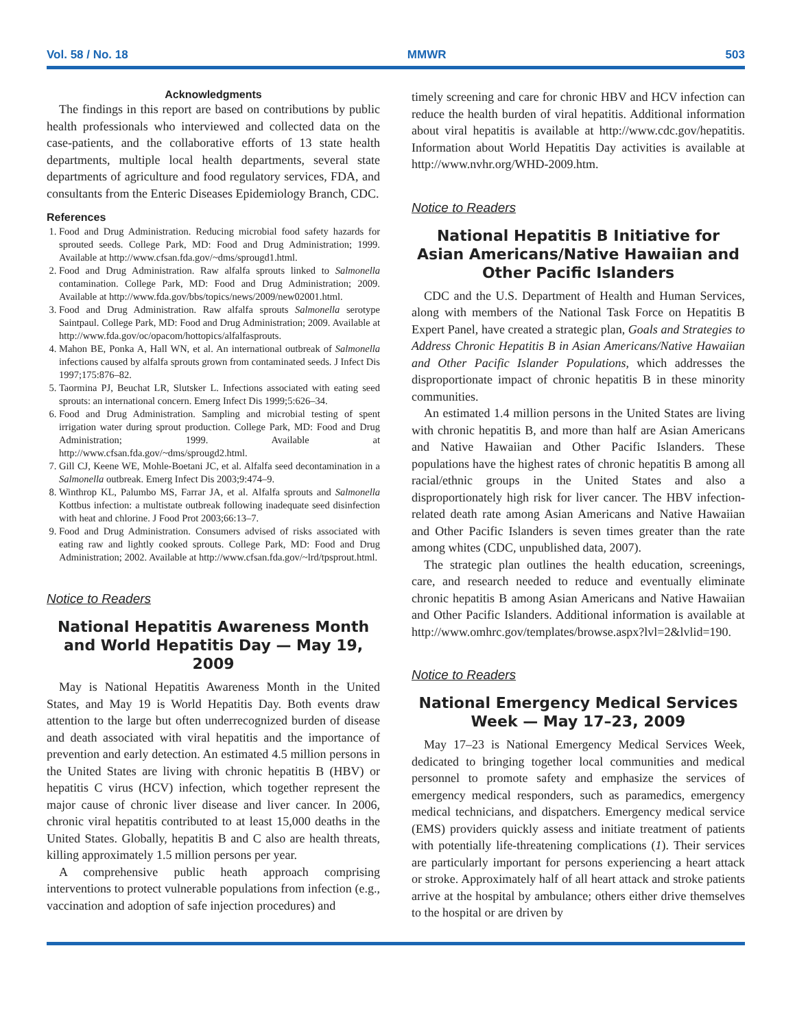Vol. 58 / No. 18 MMWR 503
Acknowledgments
The findings in this report are based on contributions by public health professionals who interviewed and collected data on the case-patients, and the collaborative efforts of 13 state health departments, multiple local health departments, several state departments of agriculture and food regulatory services, FDA, and consultants from the Enteric Diseases Epidemiology Branch, CDC.
References
1. Food and Drug Administration. Reducing microbial food safety hazards for sprouted seeds. College Park, MD: Food and Drug Administration; 1999. Available at http://www.cfsan.fda.gov/~dms/sprougd1.html.
2. Food and Drug Administration. Raw alfalfa sprouts linked to Salmonella contamination. College Park, MD: Food and Drug Administration; 2009. Available at http://www.fda.gov/bbs/topics/news/2009/new02001.html.
3. Food and Drug Administration. Raw alfalfa sprouts Salmonella serotype Saintpaul. College Park, MD: Food and Drug Administration; 2009. Available at http://www.fda.gov/oc/opacom/hottopics/alfalfasprouts.
4. Mahon BE, Ponka A, Hall WN, et al. An international outbreak of Salmonella infections caused by alfalfa sprouts grown from contaminated seeds. J Infect Dis 1997;175:876–82.
5. Taormina PJ, Beuchat LR, Slutsker L. Infections associated with eating seed sprouts: an international concern. Emerg Infect Dis 1999;5:626–34.
6. Food and Drug Administration. Sampling and microbial testing of spent irrigation water during sprout production. College Park, MD: Food and Drug Administration; 1999. Available at http://www.cfsan.fda.gov/~dms/sprougd2.html.
7. Gill CJ, Keene WE, Mohle-Boetani JC, et al. Alfalfa seed decontamination in a Salmonella outbreak. Emerg Infect Dis 2003;9:474–9.
8. Winthrop KL, Palumbo MS, Farrar JA, et al. Alfalfa sprouts and Salmonella Kottbus infection: a multistate outbreak following inadequate seed disinfection with heat and chlorine. J Food Prot 2003;66:13–7.
9. Food and Drug Administration. Consumers advised of risks associated with eating raw and lightly cooked sprouts. College Park, MD: Food and Drug Administration; 2002. Available at http://www.cfsan.fda.gov/~lrd/tpsprout.html.
Notice to Readers
National Hepatitis Awareness Month and World Hepatitis Day — May 19, 2009
May is National Hepatitis Awareness Month in the United States, and May 19 is World Hepatitis Day. Both events draw attention to the large but often underrecognized burden of disease and death associated with viral hepatitis and the importance of prevention and early detection. An estimated 4.5 million persons in the United States are living with chronic hepatitis B (HBV) or hepatitis C virus (HCV) infection, which together represent the major cause of chronic liver disease and liver cancer. In 2006, chronic viral hepatitis contributed to at least 15,000 deaths in the United States. Globally, hepatitis B and C also are health threats, killing approximately 1.5 million persons per year.
A comprehensive public heath approach comprising interventions to protect vulnerable populations from infection (e.g., vaccination and adoption of safe injection procedures) and
timely screening and care for chronic HBV and HCV infection can reduce the health burden of viral hepatitis. Additional information about viral hepatitis is available at http://www.cdc.gov/hepatitis. Information about World Hepatitis Day activities is available at http://www.nvhr.org/WHD-2009.htm.
Notice to Readers
National Hepatitis B Initiative for Asian Americans/Native Hawaiian and Other Pacific Islanders
CDC and the U.S. Department of Health and Human Services, along with members of the National Task Force on Hepatitis B Expert Panel, have created a strategic plan, Goals and Strategies to Address Chronic Hepatitis B in Asian Americans/Native Hawaiian and Other Pacific Islander Populations, which addresses the disproportionate impact of chronic hepatitis B in these minority communities.
An estimated 1.4 million persons in the United States are living with chronic hepatitis B, and more than half are Asian Americans and Native Hawaiian and Other Pacific Islanders. These populations have the highest rates of chronic hepatitis B among all racial/ethnic groups in the United States and also a disproportionately high risk for liver cancer. The HBV infection-related death rate among Asian Americans and Native Hawaiian and Other Pacific Islanders is seven times greater than the rate among whites (CDC, unpublished data, 2007).
The strategic plan outlines the health education, screenings, care, and research needed to reduce and eventually eliminate chronic hepatitis B among Asian Americans and Native Hawaiian and Other Pacific Islanders. Additional information is available at http://www.omhrc.gov/templates/browse.aspx?lvl=2&lvlid=190.
Notice to Readers
National Emergency Medical Services Week — May 17–23, 2009
May 17–23 is National Emergency Medical Services Week, dedicated to bringing together local communities and medical personnel to promote safety and emphasize the services of emergency medical responders, such as paramedics, emergency medical technicians, and dispatchers. Emergency medical service (EMS) providers quickly assess and initiate treatment of patients with potentially life-threatening complications (1). Their services are particularly important for persons experiencing a heart attack or stroke. Approximately half of all heart attack and stroke patients arrive at the hospital by ambulance; others either drive themselves to the hospital or are driven by